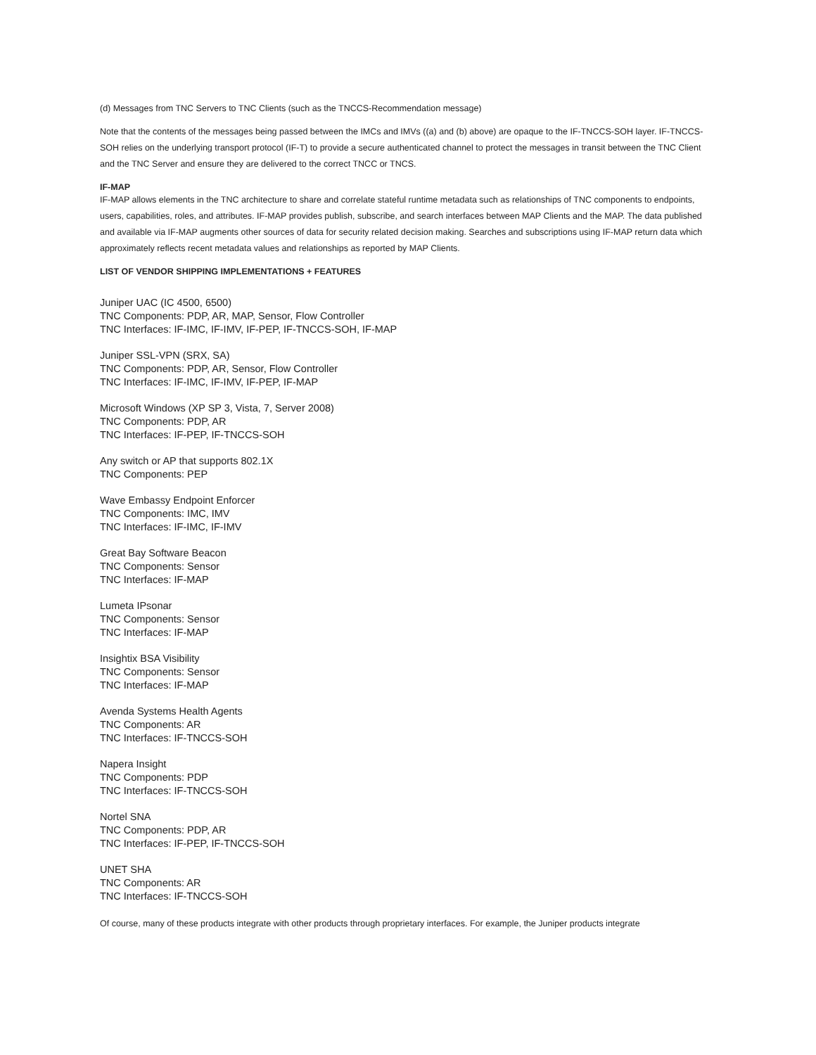(d) Messages from TNC Servers to TNC Clients (such as the TNCCS-Recommendation message)
Note that the contents of the messages being passed between the IMCs and IMVs ((a) and (b) above) are opaque to the IF-TNCCS-SOH layer. IF-TNCCS-SOH relies on the underlying transport protocol (IF-T) to provide a secure authenticated channel to protect the messages in transit between the TNC Client and the TNC Server and ensure they are delivered to the correct TNCC or TNCS.
IF-MAP
IF-MAP allows elements in the TNC architecture to share and correlate stateful runtime metadata such as relationships of TNC components to endpoints, users, capabilities, roles, and attributes. IF-MAP provides publish, subscribe, and search interfaces between MAP Clients and the MAP. The data published and available via IF-MAP augments other sources of data for security related decision making. Searches and subscriptions using IF-MAP return data which approximately reflects recent metadata values and relationships as reported by MAP Clients.
LIST OF VENDOR SHIPPING IMPLEMENTATIONS + FEATURES
Juniper UAC (IC 4500, 6500)
TNC Components: PDP, AR, MAP, Sensor, Flow Controller
TNC Interfaces: IF-IMC, IF-IMV, IF-PEP, IF-TNCCS-SOH, IF-MAP
Juniper SSL-VPN (SRX, SA)
TNC Components: PDP, AR, Sensor, Flow Controller
TNC Interfaces: IF-IMC, IF-IMV, IF-PEP, IF-MAP
Microsoft Windows (XP SP 3, Vista, 7, Server 2008)
TNC Components: PDP, AR
TNC Interfaces: IF-PEP, IF-TNCCS-SOH
Any switch or AP that supports 802.1X
TNC Components: PEP
Wave Embassy Endpoint Enforcer
TNC Components: IMC, IMV
TNC Interfaces: IF-IMC, IF-IMV
Great Bay Software Beacon
TNC Components: Sensor
TNC Interfaces: IF-MAP
Lumeta IPsonar
TNC Components: Sensor
TNC Interfaces: IF-MAP
Insightix BSA Visibility
TNC Components: Sensor
TNC Interfaces: IF-MAP
Avenda Systems Health Agents
TNC Components: AR
TNC Interfaces: IF-TNCCS-SOH
Napera Insight
TNC Components: PDP
TNC Interfaces: IF-TNCCS-SOH
Nortel SNA
TNC Components: PDP, AR
TNC Interfaces: IF-PEP, IF-TNCCS-SOH
UNET SHA
TNC Components: AR
TNC Interfaces: IF-TNCCS-SOH
Of course, many of these products integrate with other products through proprietary interfaces. For example, the Juniper products integrate